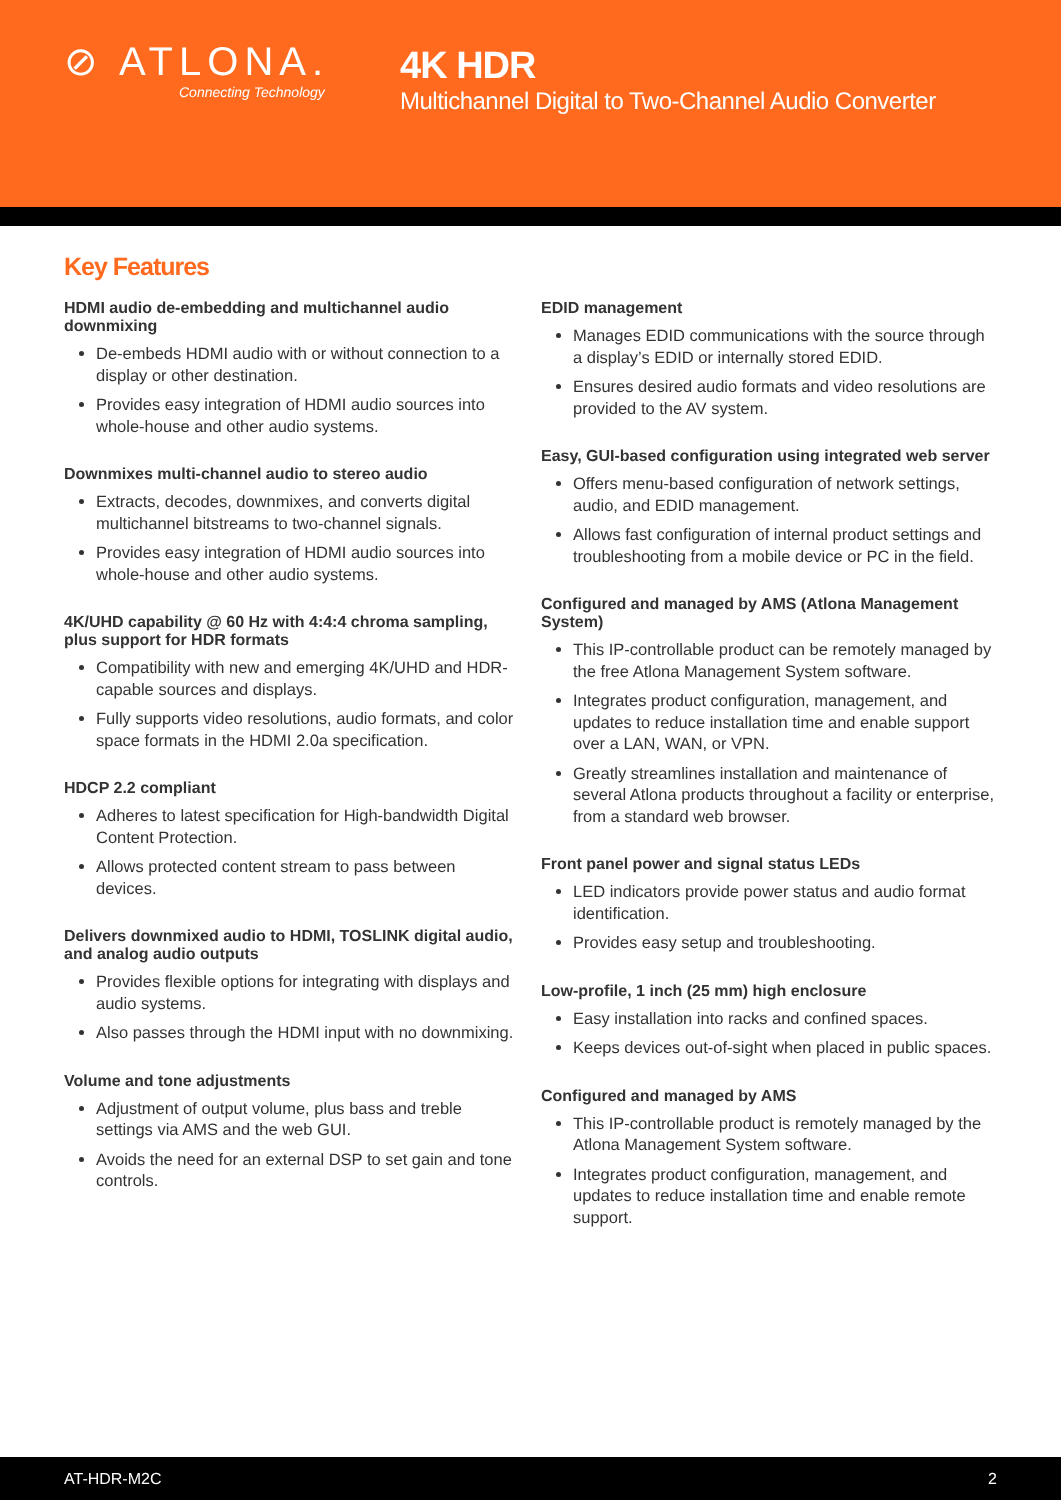⊘ ATLONA.
Connecting Technology
4K HDR
Multichannel Digital to Two-Channel Audio Converter
Key Features
HDMI audio de-embedding and multichannel audio downmixing
De-embeds HDMI audio with or without connection to a display or other destination.
Provides easy integration of HDMI audio sources into whole-house and other audio systems.
Downmixes multi-channel audio to stereo audio
Extracts, decodes, downmixes, and converts digital multichannel bitstreams to two-channel signals.
Provides easy integration of HDMI audio sources into whole-house and other audio systems.
4K/UHD capability @ 60 Hz with 4:4:4 chroma sampling, plus support for HDR formats
Compatibility with new and emerging 4K/UHD and HDR-capable sources and displays.
Fully supports video resolutions, audio formats, and color space formats in the HDMI 2.0a specification.
HDCP 2.2 compliant
Adheres to latest specification for High-bandwidth Digital Content Protection.
Allows protected content stream to pass between devices.
Delivers downmixed audio to HDMI, TOSLINK digital audio, and analog audio outputs
Provides flexible options for integrating with displays and audio systems.
Also passes through the HDMI input with no downmixing.
Volume and tone adjustments
Adjustment of output volume, plus bass and treble settings via AMS and the web GUI.
Avoids the need for an external DSP to set gain and tone controls.
EDID management
Manages EDID communications with the source through a display’s EDID or internally stored EDID.
Ensures desired audio formats and video resolutions are provided to the AV system.
Easy, GUI-based configuration using integrated web server
Offers menu-based configuration of network settings, audio, and EDID management.
Allows fast configuration of internal product settings and troubleshooting from a mobile device or PC in the field.
Configured and managed by AMS (Atlona Management System)
This IP-controllable product can be remotely managed by the free Atlona Management System software.
Integrates product configuration, management, and updates to reduce installation time and enable support over a LAN, WAN, or VPN.
Greatly streamlines installation and maintenance of several Atlona products throughout a facility or enterprise, from a standard web browser.
Front panel power and signal status LEDs
LED indicators provide power status and audio format identification.
Provides easy setup and troubleshooting.
Low-profile, 1 inch (25 mm) high enclosure
Easy installation into racks and confined spaces.
Keeps devices out-of-sight when placed in public spaces.
Configured and managed by AMS
This IP-controllable product is remotely managed by the Atlona Management System software.
Integrates product configuration, management, and updates to reduce installation time and enable remote support.
AT-HDR-M2C 2